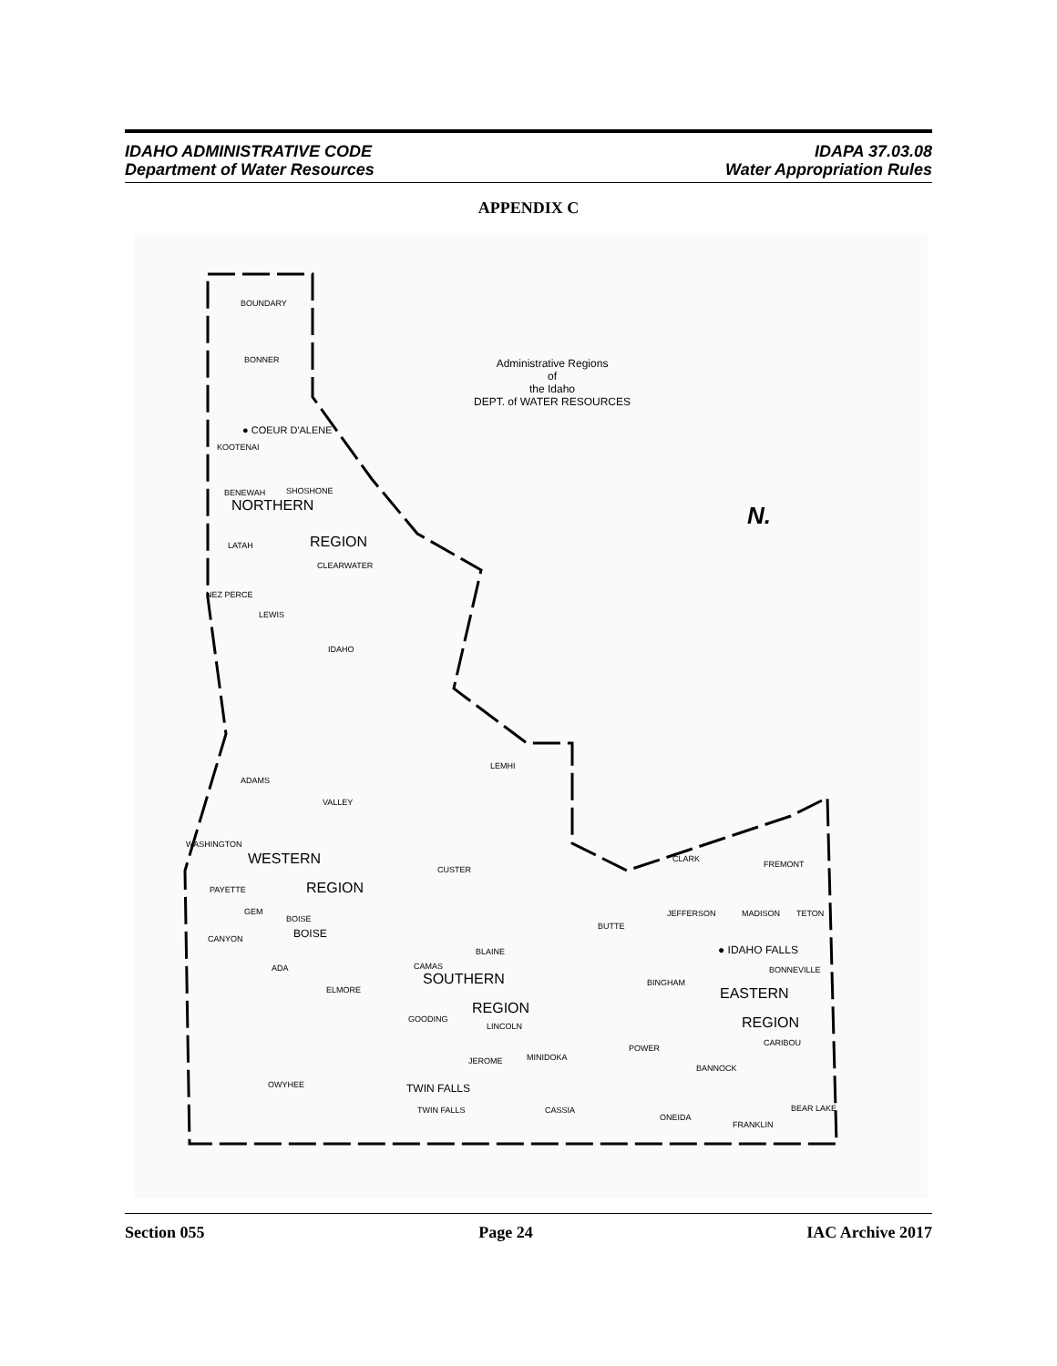IDAHO ADMINISTRATIVE CODE
Department of Water Resources
IDAPA 37.03.08
Water Appropriation Rules
APPENDIX C
Administrative Regions
of
the Idaho
DEPT. of WATER RESOURCES
BOUNDARY
BONNER
● COEUR D'ALENE
KOOTENAI
BENEWAH SHOSHONE
NORTHERN
LATAH REGION
CLEARWATER
NEZ PERCE
LEWIS
IDAHO
N.
LEMHI
ADAMS
VALLEY
WASHINGTON
WESTERN
CUSTER
CLARK
FREMONT
PAYETTE REGION
GEM
BOISE
BOISE CANYON
JEFFERSON MADISON TETON
BUTTE
BLAINE ● IDAHO FALLS
ADA CAMAS
SOUTHERN
BONNEVILLE
BINGHAM
ELMORE EASTERN
REGION
GOODING
LINCOLN REGION
CARIBOU
POWER
MINIDOKA JEROME
BANNOCK
OWYHEE TWIN FALLS
TWIN FALLS CASSIA BEAR LAKE
ONEIDA
FRANKLIN
Section 055 Page 24 IAC Archive 2017